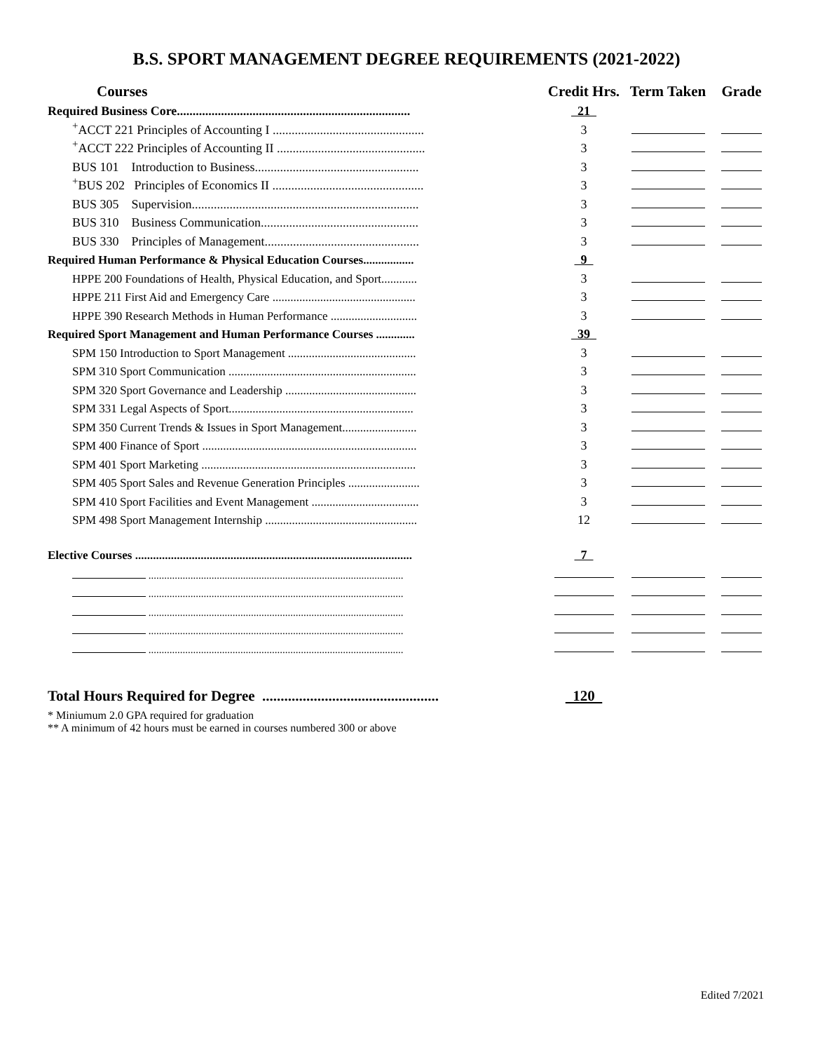B.S. SPORT MANAGEMENT DEGREE REQUIREMENTS (2021-2022)
| Courses | Credit Hrs. | Term Taken | Grade |
| --- | --- | --- | --- |
| Required Business Core.......................................................................... | 21 | | |
| <sup>+</sup>ACCT 221 Principles of Accounting I ................................................ | 3 | | |
| <sup>+</sup>ACCT 222 Principles of Accounting II ............................................... | 3 | | |
| BUS 101 Introduction to Business.................................................... | 3 | | |
| <sup>+</sup>BUS 202 Principles of Economics II ................................................ | 3 | | |
| BUS 305 Supervision........................................................................ | 3 | | |
| BUS 310 Business Communication.................................................. | 3 | | |
| BUS 330 Principles of Management................................................. | 3 | | |
| Required Human Performance & Physical Education Courses................. | 9 | | |
| HPPE 200 Foundations of Health, Physical Education, and Sport............ | 3 | | |
| HPPE 211 First Aid and Emergency Care ................................................ | 3 | | |
| HPPE 390 Research Methods in Human Performance ............................. | 3 | | |
| Required Sport Management and Human Performance Courses ............. | 39 | | |
| SPM 150 Introduction to Sport Management ........................................... | 3 | | |
| SPM 310 Sport Communication ............................................................... | 3 | | |
| SPM 320 Sport Governance and Leadership ............................................ | 3 | | |
| SPM 331 Legal Aspects of Sport.............................................................. | 3 | | |
| SPM 350 Current Trends & Issues in Sport Management......................... | 3 | | |
| SPM 400 Finance of Sport ........................................................................ | 3 | | |
| SPM 401 Sport Marketing ........................................................................ | 3 | | |
| SPM 405 Sport Sales and Revenue Generation Principles ........................ | 3 | | |
| SPM 410 Sport Facilities and Event Management .................................... | 3 | | |
| SPM 498 Sport Management Internship ................................................... | 12 | | |
| Elective Courses ............................................................................................. | 7 | | |
| ................................................................................................. | | | |
| ................................................................................................. | | | |
| ................................................................................................. | | | |
| ................................................................................................. | | | |
| ................................................................................................. | | | |
| Total Hours Required for Degree ................................................ | 120 | | |
* Miniumum 2.0 GPA required for graduation
** A minimum of 42 hours must be earned in courses numbered 300 or above
Edited 7/2021